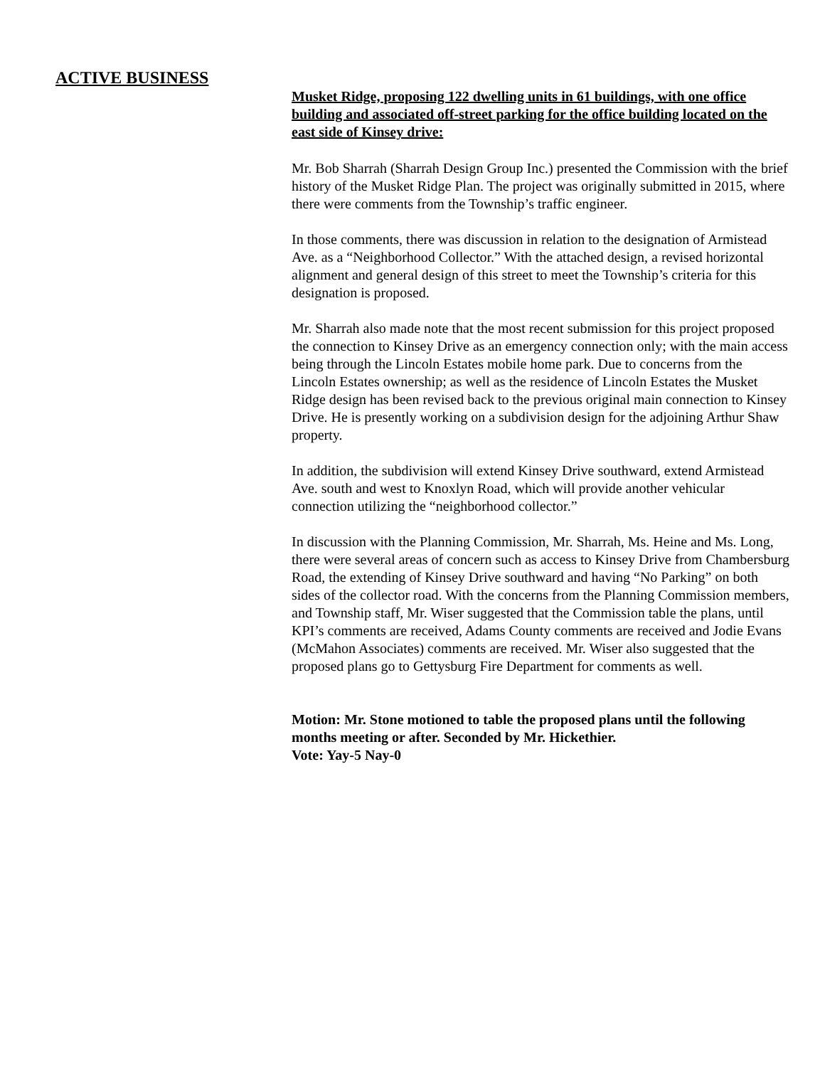ACTIVE BUSINESS
Musket Ridge, proposing 122 dwelling units in 61 buildings, with one office building and associated off-street parking for the office building located on the east side of Kinsey drive:
Mr. Bob Sharrah (Sharrah Design Group Inc.) presented the Commission with the brief history of the Musket Ridge Plan. The project was originally submitted in 2015, where there were comments from the Township’s traffic engineer.
In those comments, there was discussion in relation to the designation of Armistead Ave. as a “Neighborhood Collector.” With the attached design, a revised horizontal alignment and general design of this street to meet the Township’s criteria for this designation is proposed.
Mr. Sharrah also made note that the most recent submission for this project proposed the connection to Kinsey Drive as an emergency connection only; with the main access being through the Lincoln Estates mobile home park. Due to concerns from the Lincoln Estates ownership; as well as the residence of Lincoln Estates the Musket Ridge design has been revised back to the previous original main connection to Kinsey Drive. He is presently working on a subdivision design for the adjoining Arthur Shaw property.
In addition, the subdivision will extend Kinsey Drive southward, extend Armistead Ave. south and west to Knoxlyn Road, which will provide another vehicular connection utilizing the “neighborhood collector.”
In discussion with the Planning Commission, Mr. Sharrah, Ms. Heine and Ms. Long, there were several areas of concern such as access to Kinsey Drive from Chambersburg Road, the extending of Kinsey Drive southward and having “No Parking” on both sides of the collector road. With the concerns from the Planning Commission members, and Township staff, Mr. Wiser suggested that the Commission table the plans, until KPI’s comments are received, Adams County comments are received and Jodie Evans (McMahon Associates) comments are received. Mr. Wiser also suggested that the proposed plans go to Gettysburg Fire Department for comments as well.
Motion: Mr. Stone motioned to table the proposed plans until the following months meeting or after. Seconded by Mr. Hickethier.
Vote: Yay-5 Nay-0